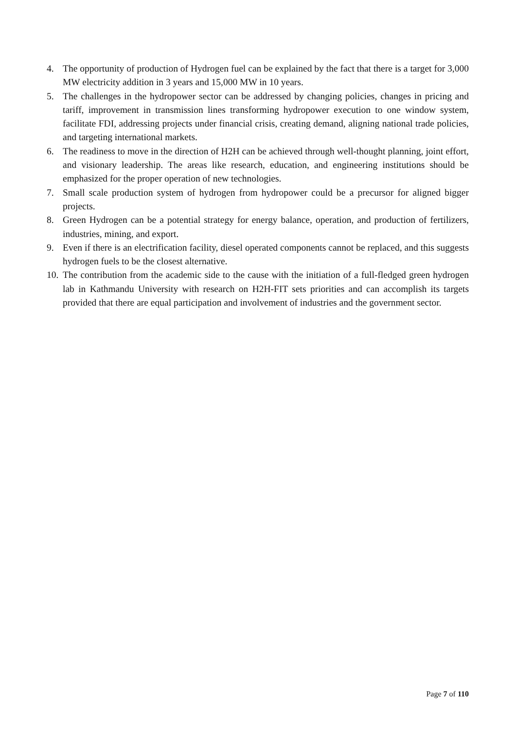4. The opportunity of production of Hydrogen fuel can be explained by the fact that there is a target for 3,000 MW electricity addition in 3 years and 15,000 MW in 10 years.
5. The challenges in the hydropower sector can be addressed by changing policies, changes in pricing and tariff, improvement in transmission lines transforming hydropower execution to one window system, facilitate FDI, addressing projects under financial crisis, creating demand, aligning national trade policies, and targeting international markets.
6. The readiness to move in the direction of H2H can be achieved through well-thought planning, joint effort, and visionary leadership. The areas like research, education, and engineering institutions should be emphasized for the proper operation of new technologies.
7. Small scale production system of hydrogen from hydropower could be a precursor for aligned bigger projects.
8. Green Hydrogen can be a potential strategy for energy balance, operation, and production of fertilizers, industries, mining, and export.
9. Even if there is an electrification facility, diesel operated components cannot be replaced, and this suggests hydrogen fuels to be the closest alternative.
10. The contribution from the academic side to the cause with the initiation of a full-fledged green hydrogen lab in Kathmandu University with research on H2H-FIT sets priorities and can accomplish its targets provided that there are equal participation and involvement of industries and the government sector.
Page 7 of 110